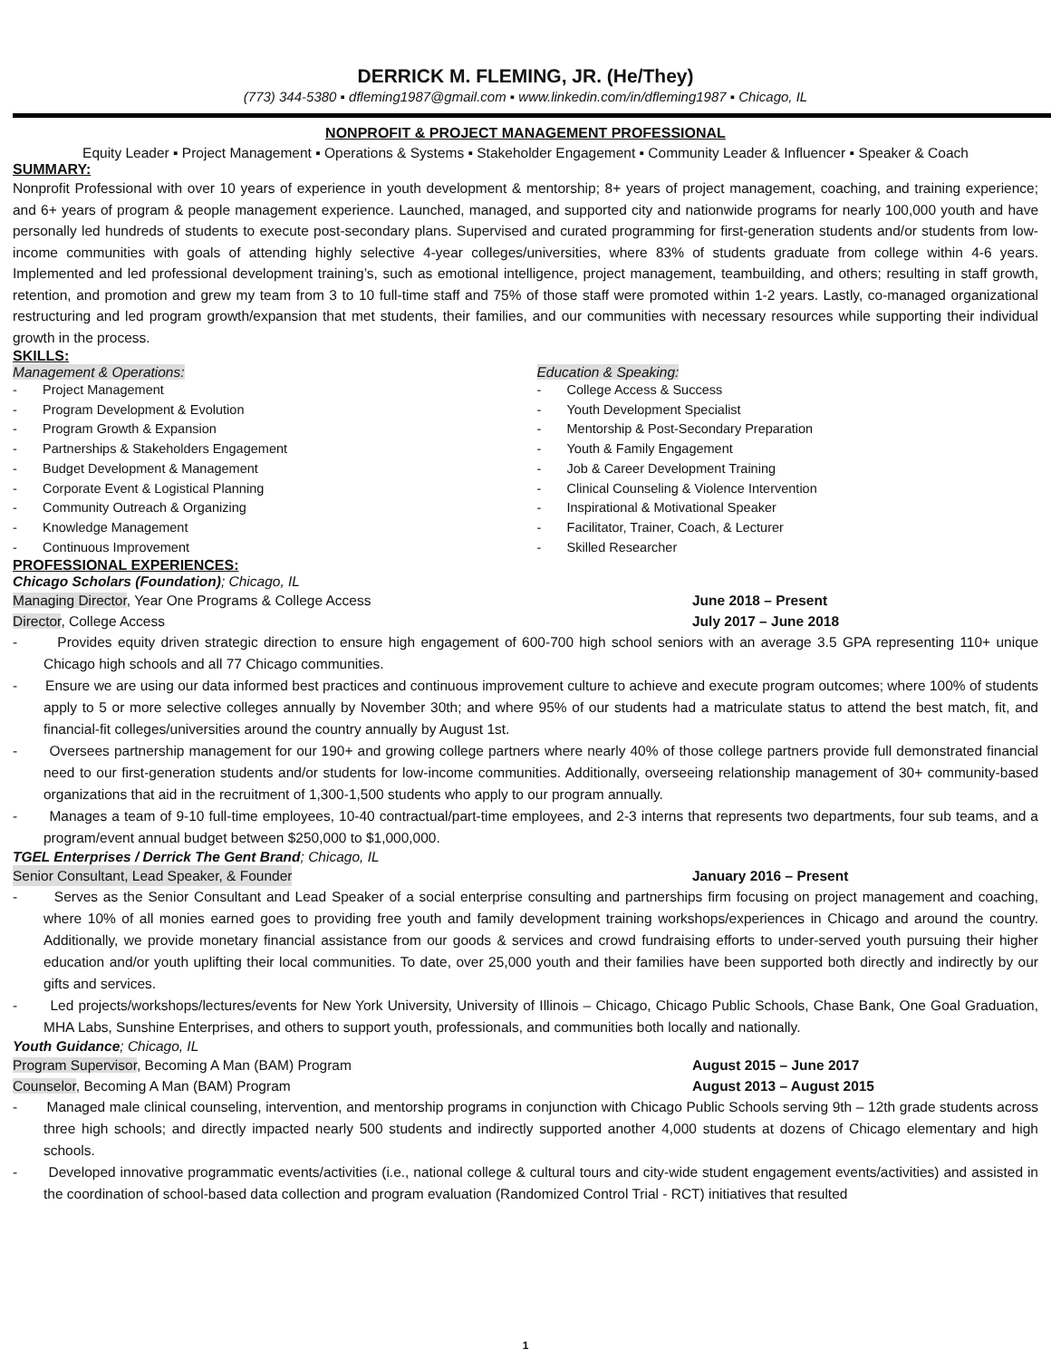DERRICK M. FLEMING, JR. (He/They)
(773) 344-5380 ▪ dfleming1987@gmail.com ▪ www.linkedin.com/in/dfleming1987 ▪ Chicago, IL
NONPROFIT & PROJECT MANAGEMENT PROFESSIONAL
Equity Leader ▪ Project Management ▪ Operations & Systems ▪ Stakeholder Engagement ▪ Community Leader & Influencer ▪ Speaker & Coach
SUMMARY:
Nonprofit Professional with over 10 years of experience in youth development & mentorship; 8+ years of project management, coaching, and training experience; and 6+ years of program & people management experience. Launched, managed, and supported city and nationwide programs for nearly 100,000 youth and have personally led hundreds of students to execute post-secondary plans. Supervised and curated programming for first-generation students and/or students from low-income communities with goals of attending highly selective 4-year colleges/universities, where 83% of students graduate from college within 4-6 years. Implemented and led professional development training’s, such as emotional intelligence, project management, teambuilding, and others; resulting in staff growth, retention, and promotion and grew my team from 3 to 10 full-time staff and 75% of those staff were promoted within 1-2 years. Lastly, co-managed organizational restructuring and led program growth/expansion that met students, their families, and our communities with necessary resources while supporting their individual growth in the process.
SKILLS:
Management & Operations:
- Project Management
- Program Development & Evolution
- Program Growth & Expansion
- Partnerships & Stakeholders Engagement
- Budget Development & Management
- Corporate Event & Logistical Planning
- Community Outreach & Organizing
- Knowledge Management
- Continuous Improvement
Education & Speaking:
- College Access & Success
- Youth Development Specialist
- Mentorship & Post-Secondary Preparation
- Youth & Family Engagement
- Job & Career Development Training
- Clinical Counseling & Violence Intervention
- Inspirational & Motivational Speaker
- Facilitator, Trainer, Coach, & Lecturer
- Skilled Researcher
PROFESSIONAL EXPERIENCES:
Chicago Scholars (Foundation); Chicago, IL
Managing Director, Year One Programs & College Access June 2018 – Present
Director, College Access July 2017 – June 2018
- Provides equity driven strategic direction to ensure high engagement of 600-700 high school seniors with an average 3.5 GPA representing 110+ unique Chicago high schools and all 77 Chicago communities.
- Ensure we are using our data informed best practices and continuous improvement culture to achieve and execute program outcomes; where 100% of students apply to 5 or more selective colleges annually by November 30th; and where 95% of our students had a matriculate status to attend the best match, fit, and financial-fit colleges/universities around the country annually by August 1st.
- Oversees partnership management for our 190+ and growing college partners where nearly 40% of those college partners provide full demonstrated financial need to our first-generation students and/or students for low-income communities. Additionally, overseeing relationship management of 30+ community-based organizations that aid in the recruitment of 1,300-1,500 students who apply to our program annually.
- Manages a team of 9-10 full-time employees, 10-40 contractual/part-time employees, and 2-3 interns that represents two departments, four sub teams, and a program/event annual budget between $250,000 to $1,000,000.
TGEL Enterprises / Derrick The Gent Brand; Chicago, IL
Senior Consultant, Lead Speaker, & Founder January 2016 – Present
- Serves as the Senior Consultant and Lead Speaker of a social enterprise consulting and partnerships firm focusing on project management and coaching, where 10% of all monies earned goes to providing free youth and family development training workshops/experiences in Chicago and around the country. Additionally, we provide monetary financial assistance from our goods & services and crowd fundraising efforts to under-served youth pursuing their higher education and/or youth uplifting their local communities. To date, over 25,000 youth and their families have been supported both directly and indirectly by our gifts and services.
- Led projects/workshops/lectures/events for New York University, University of Illinois – Chicago, Chicago Public Schools, Chase Bank, One Goal Graduation, MHA Labs, Sunshine Enterprises, and others to support youth, professionals, and communities both locally and nationally.
Youth Guidance; Chicago, IL
Program Supervisor, Becoming A Man (BAM) Program August 2015 – June 2017
Counselor, Becoming A Man (BAM) Program August 2013 – August 2015
- Managed male clinical counseling, intervention, and mentorship programs in conjunction with Chicago Public Schools serving 9th – 12th grade students across three high schools; and directly impacted nearly 500 students and indirectly supported another 4,000 students at dozens of Chicago elementary and high schools.
- Developed innovative programmatic events/activities (i.e., national college & cultural tours and city-wide student engagement events/activities) and assisted in the coordination of school-based data collection and program evaluation (Randomized Control Trial - RCT) initiatives that resulted
1